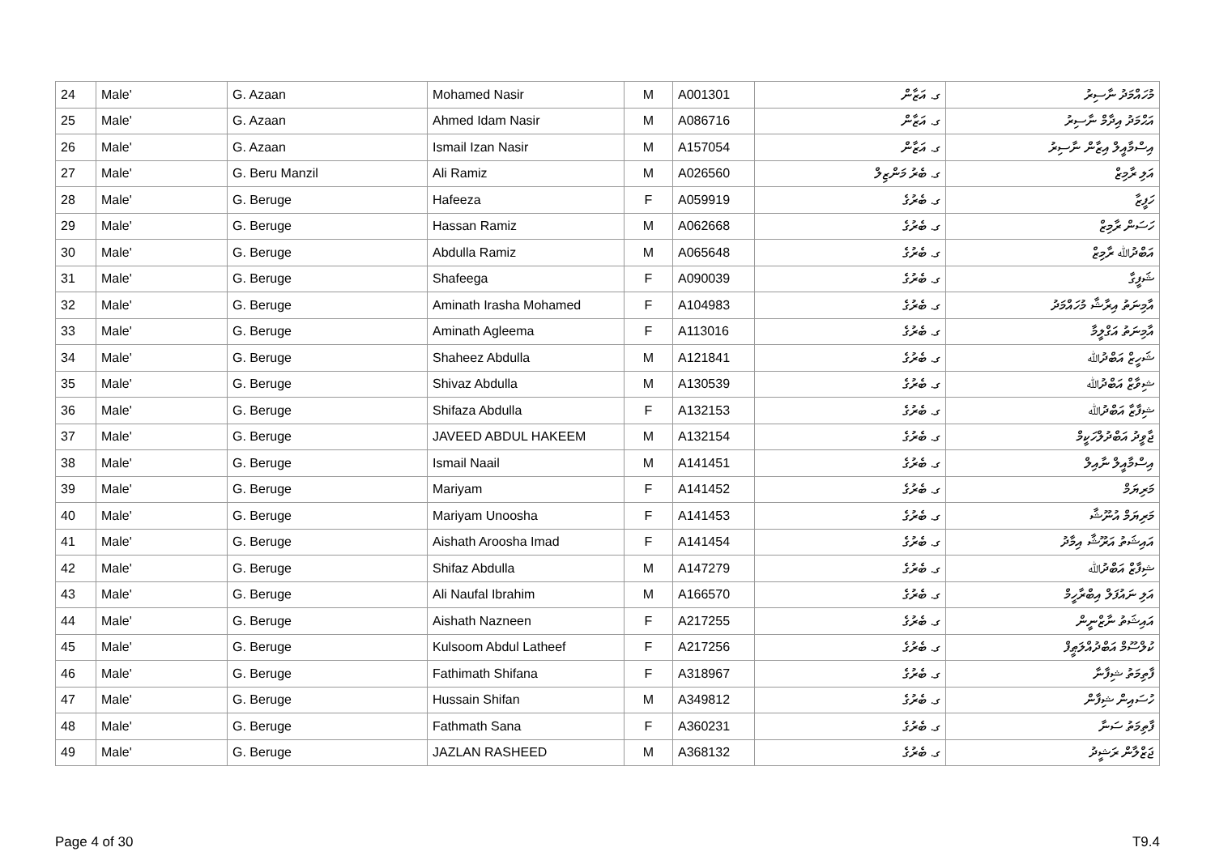| 24 | Male' | G. Azaan | Mohamed Nasir | M | A001301 | ގ. އަޒާން | މުހައްމަދު ނާސިރު |
| 25 | Male' | G. Azaan | Ahmed Idam Nasir | M | A086716 | ގ. އަޒާން | އަޙްމަދު އިދާމް ނާސިރު |
| 26 | Male' | G. Azaan | Ismail Izan Nasir | M | A157054 | ގ. އަޒާން | އިސްމާއީލް އިޒާން ނާސިރު |
| 27 | Male' | G. Beru Manzil | Ali Ramiz | M | A026560 | ގ. ބެރު މަންޒިލް | އަލި ރާމިޒް |
| 28 | Male' | G. Beruge | Hafeeza | F | A059919 | ގ. ބެރުގެ | ހަފީޒާ |
| 29 | Male' | G. Beruge | Hassan Ramiz | M | A062668 | ގ. ބެރުގެ | ހަސަން ރާމިޒް |
| 30 | Male' | G. Beruge | Abdulla Ramiz | M | A065648 | ގ. ބެރުގެ | އަބްދުﷲ ރާމިޒް |
| 31 | Male' | G. Beruge | Shafeega | F | A090039 | ގ. ބެރުގެ | ޝަފީގާ |
| 32 | Male' | G. Beruge | Aminath Irasha Mohamed | F | A104983 | ގ. ބެރުގެ | އާމިނަތު އިރާޝާ މުހައްމަދު |
| 33 | Male' | G. Beruge | Aminath Agleema | F | A113016 | ގ. ބެރުގެ | އާމިނަތު އަގްލީމާ |
| 34 | Male' | G. Beruge | Shaheez Abdulla | M | A121841 | ގ. ބެރުގެ | ޝަހީޒް އަބްދުﷲ |
| 35 | Male' | G. Beruge | Shivaz Abdulla | M | A130539 | ގ. ބެރުގެ | ޝިވާޒް އަބްދުﷲ |
| 36 | Male' | G. Beruge | Shifaza Abdulla | F | A132153 | ގ. ބެރުގެ | ޝިފާޒާ އަބްދުﷲ |
| 37 | Male' | G. Beruge | JAVEED ABDUL HAKEEM | M | A132154 | ގ. ބެރުގެ | ޖާވީދު އަބްދުލްހަކީމް |
| 38 | Male' | G. Beruge | Ismail Naail | M | A141451 | ގ. ބެރުގެ | އިސްމާއީލް ނާއިލް |
| 39 | Male' | G. Beruge | Mariyam | F | A141452 | ގ. ބެރުގެ | މަރިޔަމް |
| 40 | Male' | G. Beruge | Mariyam Unoosha | F | A141453 | ގ. ބެރުގެ | މަރިޔަމް އުނޫޝާ |
| 41 | Male' | G. Beruge | Aishath Aroosha Imad | F | A141454 | ގ. ބެރުގެ | އައިޝަތު އަރޫޝާ އިމާދު |
| 42 | Male' | G. Beruge | Shifaz Abdulla | M | A147279 | ގ. ބެރުގެ | ޝިފާޒް އަބްދުﷲ |
| 43 | Male' | G. Beruge | Ali Naufal Ibrahim | M | A166570 | ގ. ބެރުގެ | އަލި ނައުފަލް އިބްރާހީމް |
| 44 | Male' | G. Beruge | Aishath Nazneen | F | A217255 | ގ. ބެރުގެ | އައިޝަތު ނާޒްނީން |
| 45 | Male' | G. Beruge | Kulsoom Abdul Latheef | F | A217256 | ގ. ބެރުގެ | ކުލްސޫމް އަބްދުއްލަޠީފް |
| 46 | Male' | G. Beruge | Fathimath Shifana | F | A318967 | ގ. ބެރުގެ | ފާތިމަތު ޝިފާނާ |
| 47 | Male' | G. Beruge | Hussain Shifan | M | A349812 | ގ. ބެރުގެ | ހުސައިން ޝިފާން |
| 48 | Male' | G. Beruge | Fathmath Sana | F | A360231 | ގ. ބެރުގެ | ފާތިމަތު ސަނާ |
| 49 | Male' | G. Beruge | JAZLAN RASHEED | M | A368132 | ގ. ބެރުގެ | ޖަޒްލާން ރަޝީދު |
Page 4 of 30 T9.4